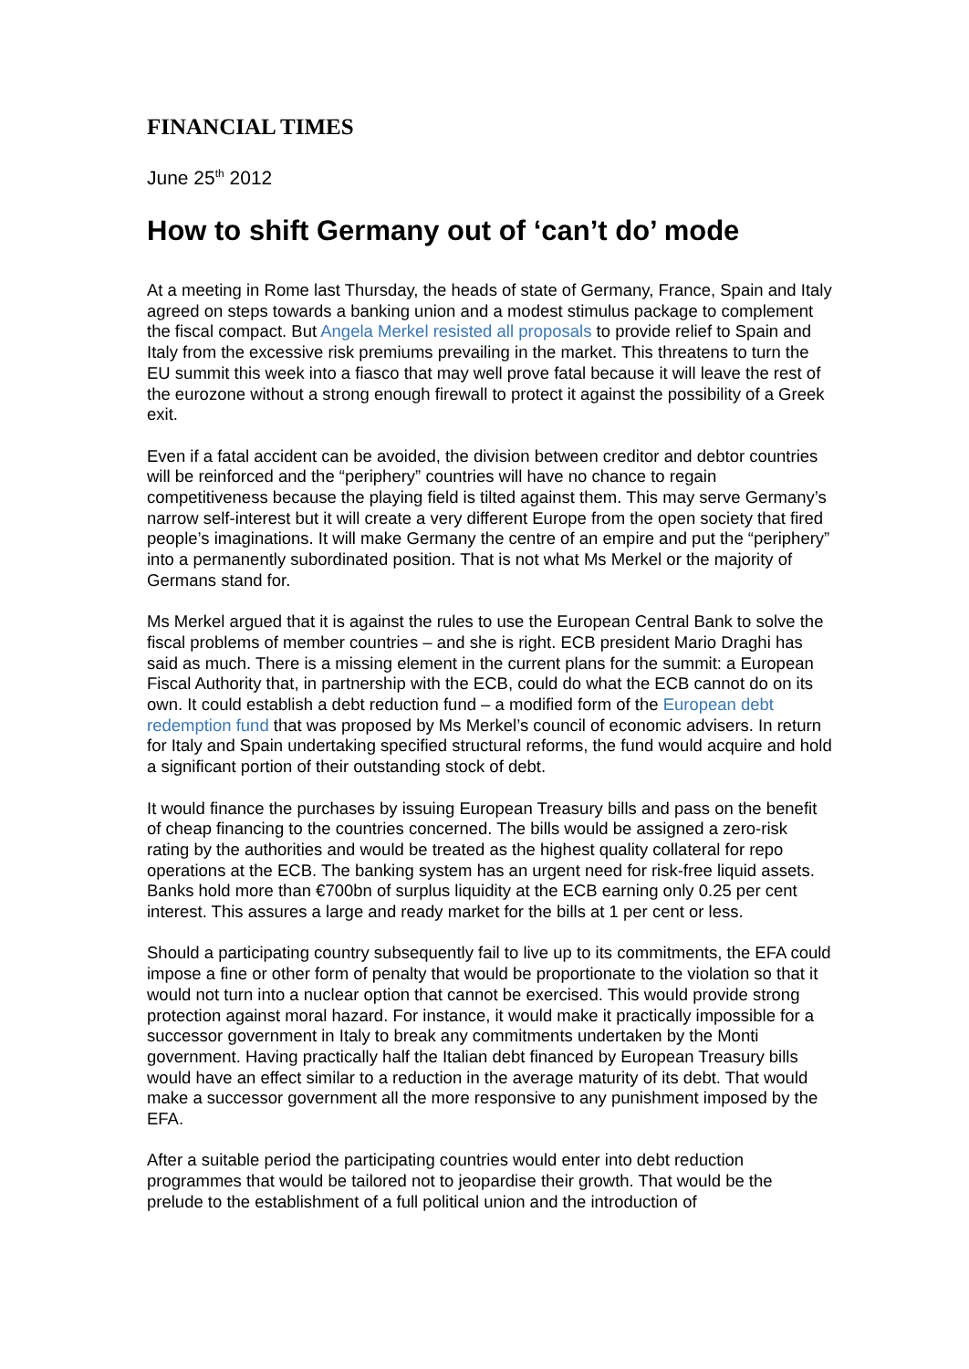FINANCIAL TIMES
June 25<sup>th</sup> 2012
How to shift Germany out of ‘can’t do’ mode
At a meeting in Rome last Thursday, the heads of state of Germany, France, Spain and Italy agreed on steps towards a banking union and a modest stimulus package to complement the fiscal compact. But Angela Merkel resisted all proposals to provide relief to Spain and Italy from the excessive risk premiums prevailing in the market. This threatens to turn the EU summit this week into a fiasco that may well prove fatal because it will leave the rest of the eurozone without a strong enough firewall to protect it against the possibility of a Greek exit.
Even if a fatal accident can be avoided, the division between creditor and debtor countries will be reinforced and the “periphery” countries will have no chance to regain competitiveness because the playing field is tilted against them. This may serve Germany’s narrow self-interest but it will create a very different Europe from the open society that fired people’s imaginations. It will make Germany the centre of an empire and put the “periphery” into a permanently subordinated position. That is not what Ms Merkel or the majority of Germans stand for.
Ms Merkel argued that it is against the rules to use the European Central Bank to solve the fiscal problems of member countries – and she is right. ECB president Mario Draghi has said as much. There is a missing element in the current plans for the summit: a European Fiscal Authority that, in partnership with the ECB, could do what the ECB cannot do on its own. It could establish a debt reduction fund – a modified form of the European debt redemption fund that was proposed by Ms Merkel’s council of economic advisers. In return for Italy and Spain undertaking specified structural reforms, the fund would acquire and hold a significant portion of their outstanding stock of debt.
It would finance the purchases by issuing European Treasury bills and pass on the benefit of cheap financing to the countries concerned. The bills would be assigned a zero-risk rating by the authorities and would be treated as the highest quality collateral for repo operations at the ECB. The banking system has an urgent need for risk-free liquid assets. Banks hold more than €700bn of surplus liquidity at the ECB earning only 0.25 per cent interest. This assures a large and ready market for the bills at 1 per cent or less.
Should a participating country subsequently fail to live up to its commitments, the EFA could impose a fine or other form of penalty that would be proportionate to the violation so that it would not turn into a nuclear option that cannot be exercised. This would provide strong protection against moral hazard. For instance, it would make it practically impossible for a successor government in Italy to break any commitments undertaken by the Monti government. Having practically half the Italian debt financed by European Treasury bills would have an effect similar to a reduction in the average maturity of its debt. That would make a successor government all the more responsive to any punishment imposed by the EFA.
After a suitable period the participating countries would enter into debt reduction programmes that would be tailored not to jeopardise their growth. That would be the prelude to the establishment of a full political union and the introduction of